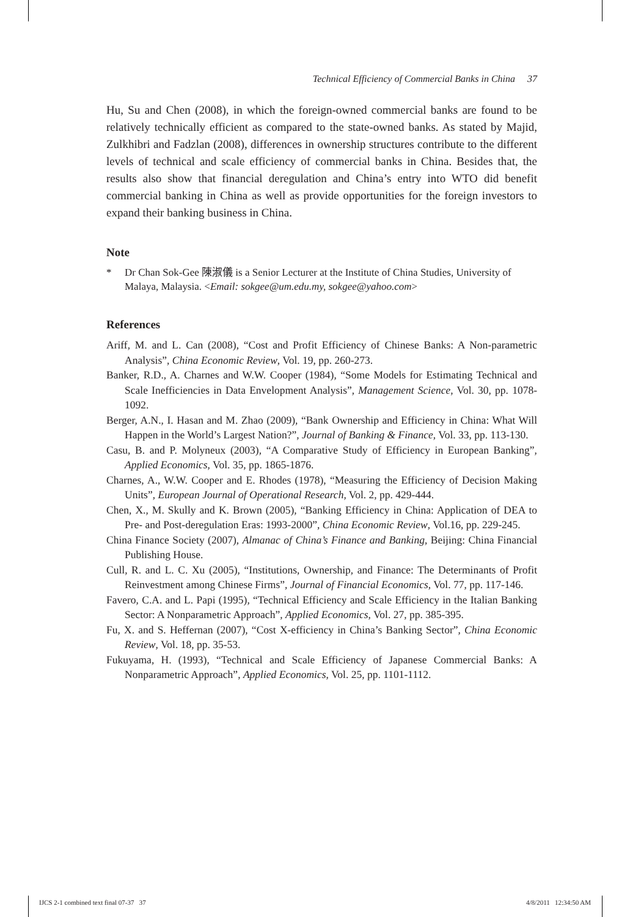Technical Efficiency of Commercial Banks in China 37
Hu, Su and Chen (2008), in which the foreign-owned commercial banks are found to be relatively technically efficient as compared to the state-owned banks. As stated by Majid, Zulkhibri and Fadzlan (2008), differences in ownership structures contribute to the different levels of technical and scale efficiency of commercial banks in China. Besides that, the results also show that financial deregulation and China’s entry into WTO did benefit commercial banking in China as well as provide opportunities for the foreign investors to expand their banking business in China.
Note
* Dr Chan Sok-Gee 陳淑儀 is a Senior Lecturer at the Institute of China Studies, University of Malaya, Malaysia. <Email: sokgee@um.edu.my, sokgee@yahoo.com>
References
Ariff, M. and L. Can (2008), “Cost and Profit Efficiency of Chinese Banks: A Non-parametric Analysis”, China Economic Review, Vol. 19, pp. 260-273.
Banker, R.D., A. Charnes and W.W. Cooper (1984), “Some Models for Estimating Technical and Scale Inefficiencies in Data Envelopment Analysis”, Management Science, Vol. 30, pp. 1078-1092.
Berger, A.N., I. Hasan and M. Zhao (2009), “Bank Ownership and Efficiency in China: What Will Happen in the World’s Largest Nation?”, Journal of Banking & Finance, Vol. 33, pp. 113-130.
Casu, B. and P. Molyneux (2003), “A Comparative Study of Efficiency in European Banking”, Applied Economics, Vol. 35, pp. 1865-1876.
Charnes, A., W.W. Cooper and E. Rhodes (1978), “Measuring the Efficiency of Decision Making Units”, European Journal of Operational Research, Vol. 2, pp. 429-444.
Chen, X., M. Skully and K. Brown (2005), “Banking Efficiency in China: Application of DEA to Pre- and Post-deregulation Eras: 1993-2000”, China Economic Review, Vol.16, pp. 229-245.
China Finance Society (2007), Almanac of China’s Finance and Banking, Beijing: China Financial Publishing House.
Cull, R. and L. C. Xu (2005), “Institutions, Ownership, and Finance: The Determinants of Profit Reinvestment among Chinese Firms”, Journal of Financial Economics, Vol. 77, pp. 117-146.
Favero, C.A. and L. Papi (1995), “Technical Efficiency and Scale Efficiency in the Italian Banking Sector: A Nonparametric Approach”, Applied Economics, Vol. 27, pp. 385-395.
Fu, X. and S. Heffernan (2007), “Cost X-efficiency in China’s Banking Sector”, China Economic Review, Vol. 18, pp. 35-53.
Fukuyama, H. (1993), “Technical and Scale Efficiency of Japanese Commercial Banks: A Nonparametric Approach”, Applied Economics, Vol. 25, pp. 1101-1112.
IJCS 2-1 combined text final 07-37 37 4/8/2011 12:34:50 AM